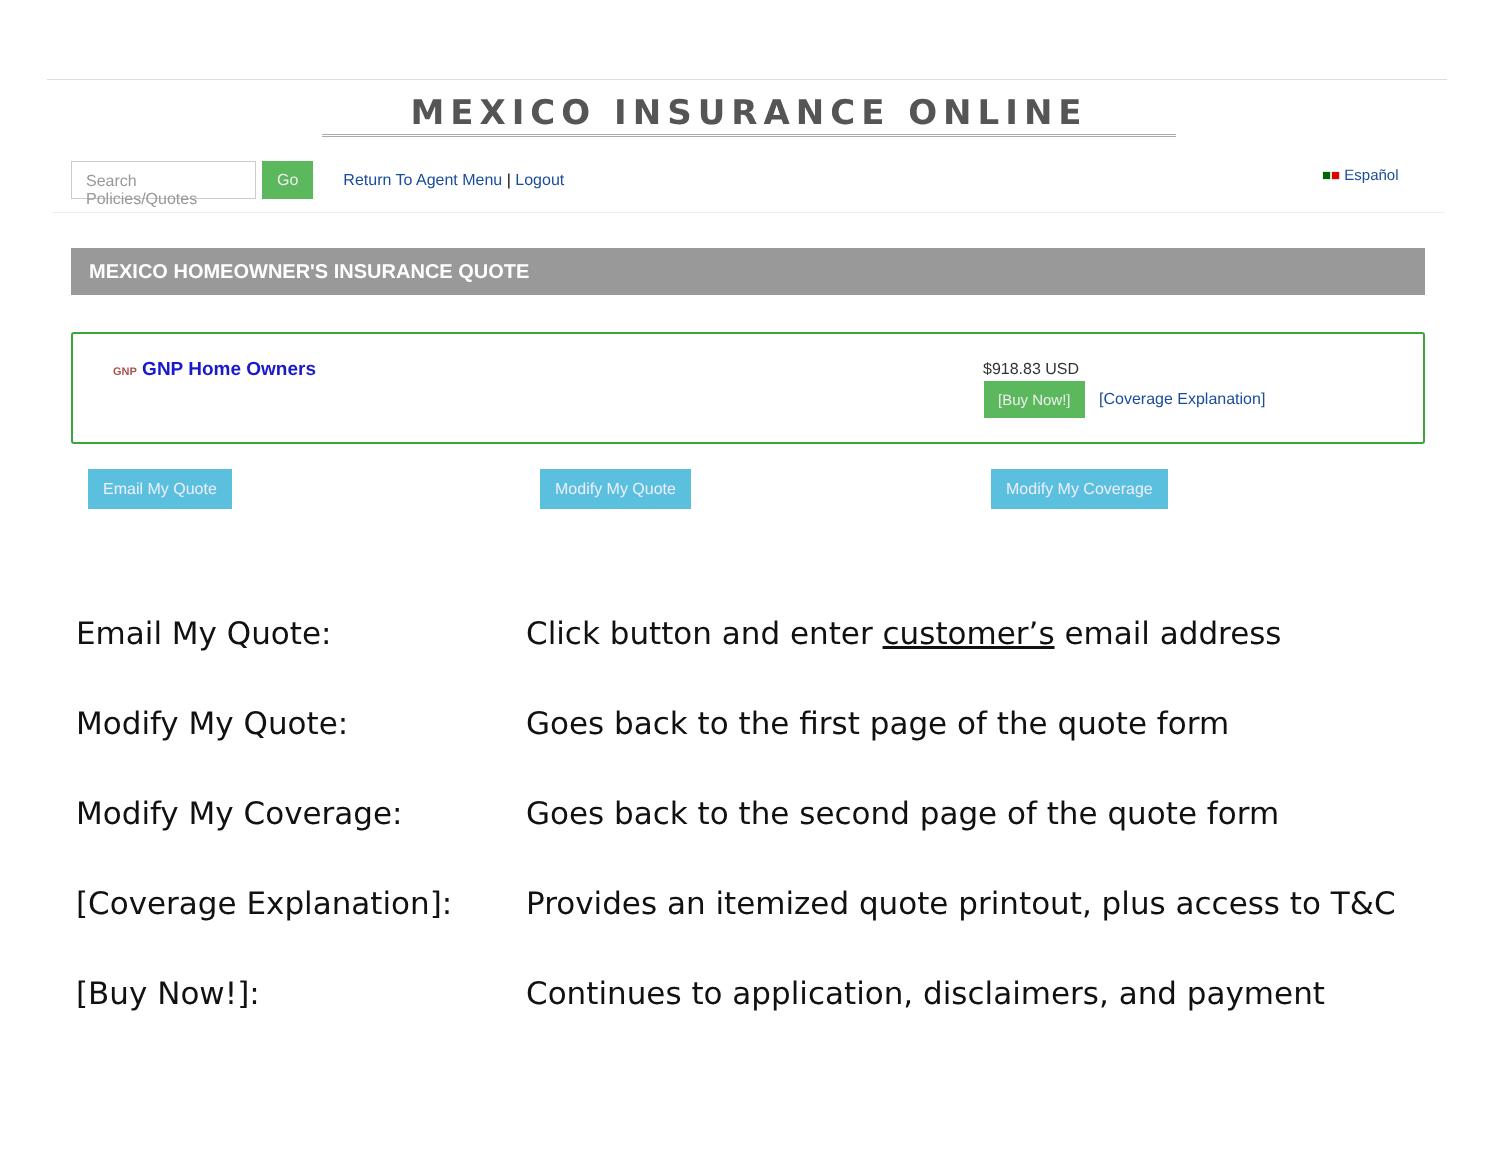MEXICO INSURANCE ONLINE
Search Policies/Quotes
Go
Return To Agent Menu | Logout
■■ Español
MEXICO HOMEOWNER'S INSURANCE QUOTE
GNP GNP Home Owners $918.83 USD
[Buy Now!]
[Coverage Explanation]
Email My Quote Modify My Quote Modify My Coverage
Email My Quote: Click button and enter customer’s email address
Modify My Quote: Goes back to the first page of the quote form
Modify My Coverage: Goes back to the second page of the quote form
[Coverage Explanation]: Provides an itemized quote printout, plus access to T&C
[Buy Now!]: Continues to application, disclaimers, and payment